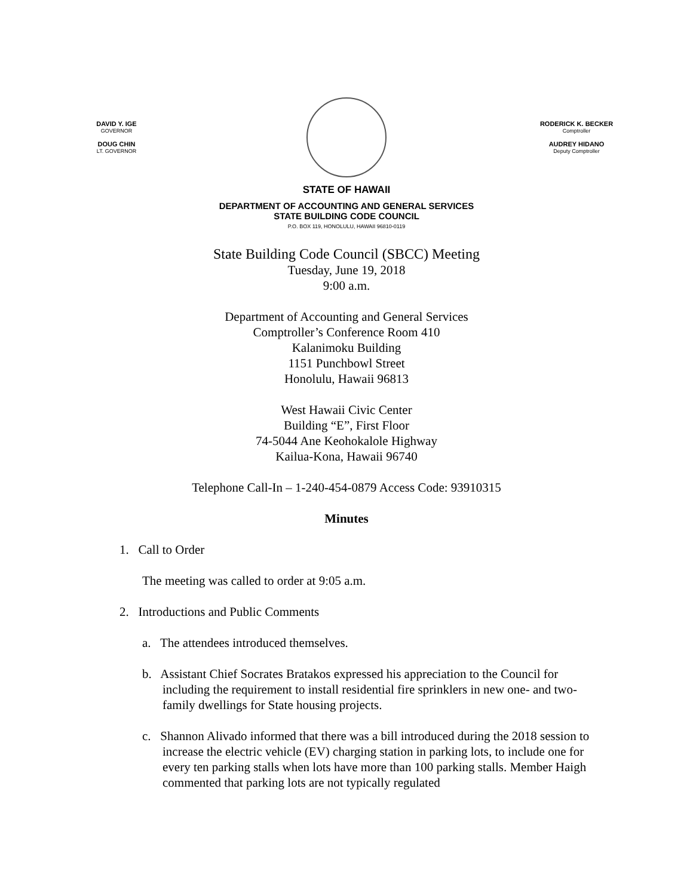DAVID Y. IGE
GOVERNOR
DOUG CHIN
LT. GOVERNOR
RODERICK K. BECKER
Comptroller
AUDREY HIDANO
Deputy Comptroller
STATE OF HAWAII
DEPARTMENT OF ACCOUNTING AND GENERAL SERVICES
STATE BUILDING CODE COUNCIL
P.O. BOX 119, HONOLULU, HAWAII 96810-0119
State Building Code Council (SBCC) Meeting
Tuesday, June 19, 2018
9:00 a.m.
Department of Accounting and General Services
Comptroller’s Conference Room 410
Kalanimoku Building
1151 Punchbowl Street
Honolulu, Hawaii 96813
West Hawaii Civic Center
Building “E”, First Floor
74-5044 Ane Keohokalole Highway
Kailua-Kona, Hawaii 96740
Telephone Call-In – 1-240-454-0879 Access Code: 93910315
Minutes
1. Call to Order
The meeting was called to order at 9:05 a.m.
2. Introductions and Public Comments
a. The attendees introduced themselves.
b. Assistant Chief Socrates Bratakos expressed his appreciation to the Council for including the requirement to install residential fire sprinklers in new one- and two-family dwellings for State housing projects.
c. Shannon Alivado informed that there was a bill introduced during the 2018 session to increase the electric vehicle (EV) charging station in parking lots, to include one for every ten parking stalls when lots have more than 100 parking stalls. Member Haigh commented that parking lots are not typically regulated